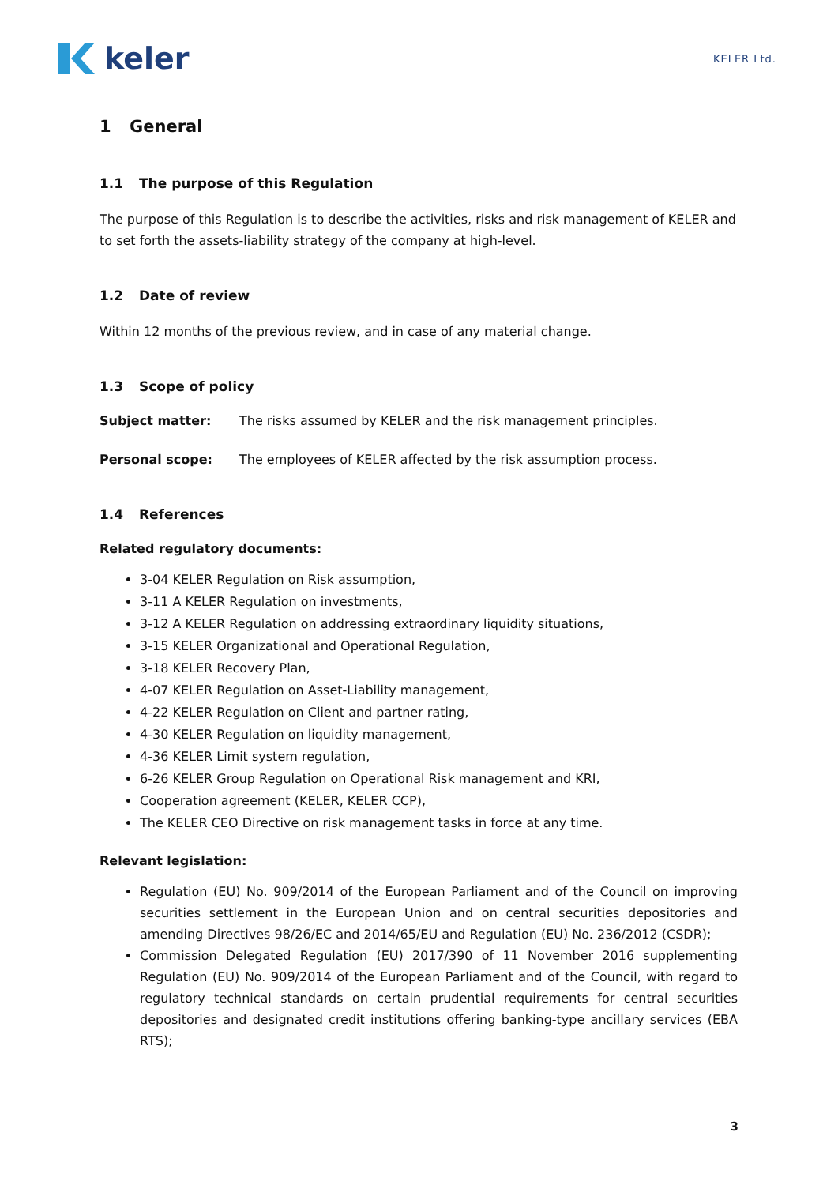keler
KELER Ltd.
1 General
1.1 The purpose of this Regulation
The purpose of this Regulation is to describe the activities, risks and risk management of KELER and to set forth the assets-liability strategy of the company at high-level.
1.2 Date of review
Within 12 months of the previous review, and in case of any material change.
1.3 Scope of policy
Subject matter: The risks assumed by KELER and the risk management principles.
Personal scope: The employees of KELER affected by the risk assumption process.
1.4 References
Related regulatory documents:
3-04 KELER Regulation on Risk assumption,
3-11 A KELER Regulation on investments,
3-12 A KELER Regulation on addressing extraordinary liquidity situations,
3-15 KELER Organizational and Operational Regulation,
3-18 KELER Recovery Plan,
4-07 KELER Regulation on Asset-Liability management,
4-22 KELER Regulation on Client and partner rating,
4-30 KELER Regulation on liquidity management,
4-36 KELER Limit system regulation,
6-26 KELER Group Regulation on Operational Risk management and KRI,
Cooperation agreement (KELER, KELER CCP),
The KELER CEO Directive on risk management tasks in force at any time.
Relevant legislation:
Regulation (EU) No. 909/2014 of the European Parliament and of the Council on improving securities settlement in the European Union and on central securities depositories and amending Directives 98/26/EC and 2014/65/EU and Regulation (EU) No. 236/2012 (CSDR);
Commission Delegated Regulation (EU) 2017/390 of 11 November 2016 supplementing Regulation (EU) No. 909/2014 of the European Parliament and of the Council, with regard to regulatory technical standards on certain prudential requirements for central securities depositories and designated credit institutions offering banking-type ancillary services (EBA RTS);
3